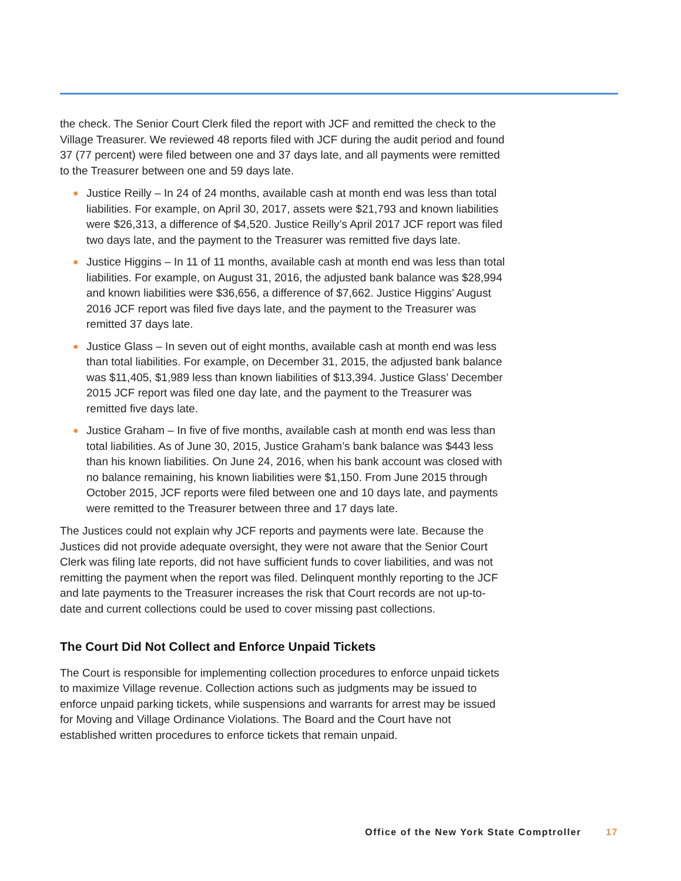the check. The Senior Court Clerk filed the report with JCF and remitted the check to the Village Treasurer. We reviewed 48 reports filed with JCF during the audit period and found 37 (77 percent) were filed between one and 37 days late, and all payments were remitted to the Treasurer between one and 59 days late.
● Justice Reilly – In 24 of 24 months, available cash at month end was less than total liabilities. For example, on April 30, 2017, assets were $21,793 and known liabilities were $26,313, a difference of $4,520. Justice Reilly’s April 2017 JCF report was filed two days late, and the payment to the Treasurer was remitted five days late.
● Justice Higgins – In 11 of 11 months, available cash at month end was less than total liabilities. For example, on August 31, 2016, the adjusted bank balance was $28,994 and known liabilities were $36,656, a difference of $7,662. Justice Higgins’ August 2016 JCF report was filed five days late, and the payment to the Treasurer was remitted 37 days late.
● Justice Glass – In seven out of eight months, available cash at month end was less than total liabilities. For example, on December 31, 2015, the adjusted bank balance was $11,405, $1,989 less than known liabilities of $13,394. Justice Glass’ December 2015 JCF report was filed one day late, and the payment to the Treasurer was remitted five days late.
● Justice Graham – In five of five months, available cash at month end was less than total liabilities. As of June 30, 2015, Justice Graham’s bank balance was $443 less than his known liabilities. On June 24, 2016, when his bank account was closed with no balance remaining, his known liabilities were $1,150. From June 2015 through October 2015, JCF reports were filed between one and 10 days late, and payments were remitted to the Treasurer between three and 17 days late.
The Justices could not explain why JCF reports and payments were late. Because the Justices did not provide adequate oversight, they were not aware that the Senior Court Clerk was filing late reports, did not have sufficient funds to cover liabilities, and was not remitting the payment when the report was filed. Delinquent monthly reporting to the JCF and late payments to the Treasurer increases the risk that Court records are not up-to-date and current collections could be used to cover missing past collections.
The Court Did Not Collect and Enforce Unpaid Tickets
The Court is responsible for implementing collection procedures to enforce unpaid tickets to maximize Village revenue. Collection actions such as judgments may be issued to enforce unpaid parking tickets, while suspensions and warrants for arrest may be issued for Moving and Village Ordinance Violations. The Board and the Court have not established written procedures to enforce tickets that remain unpaid.
Office of the New York State Comptroller 17